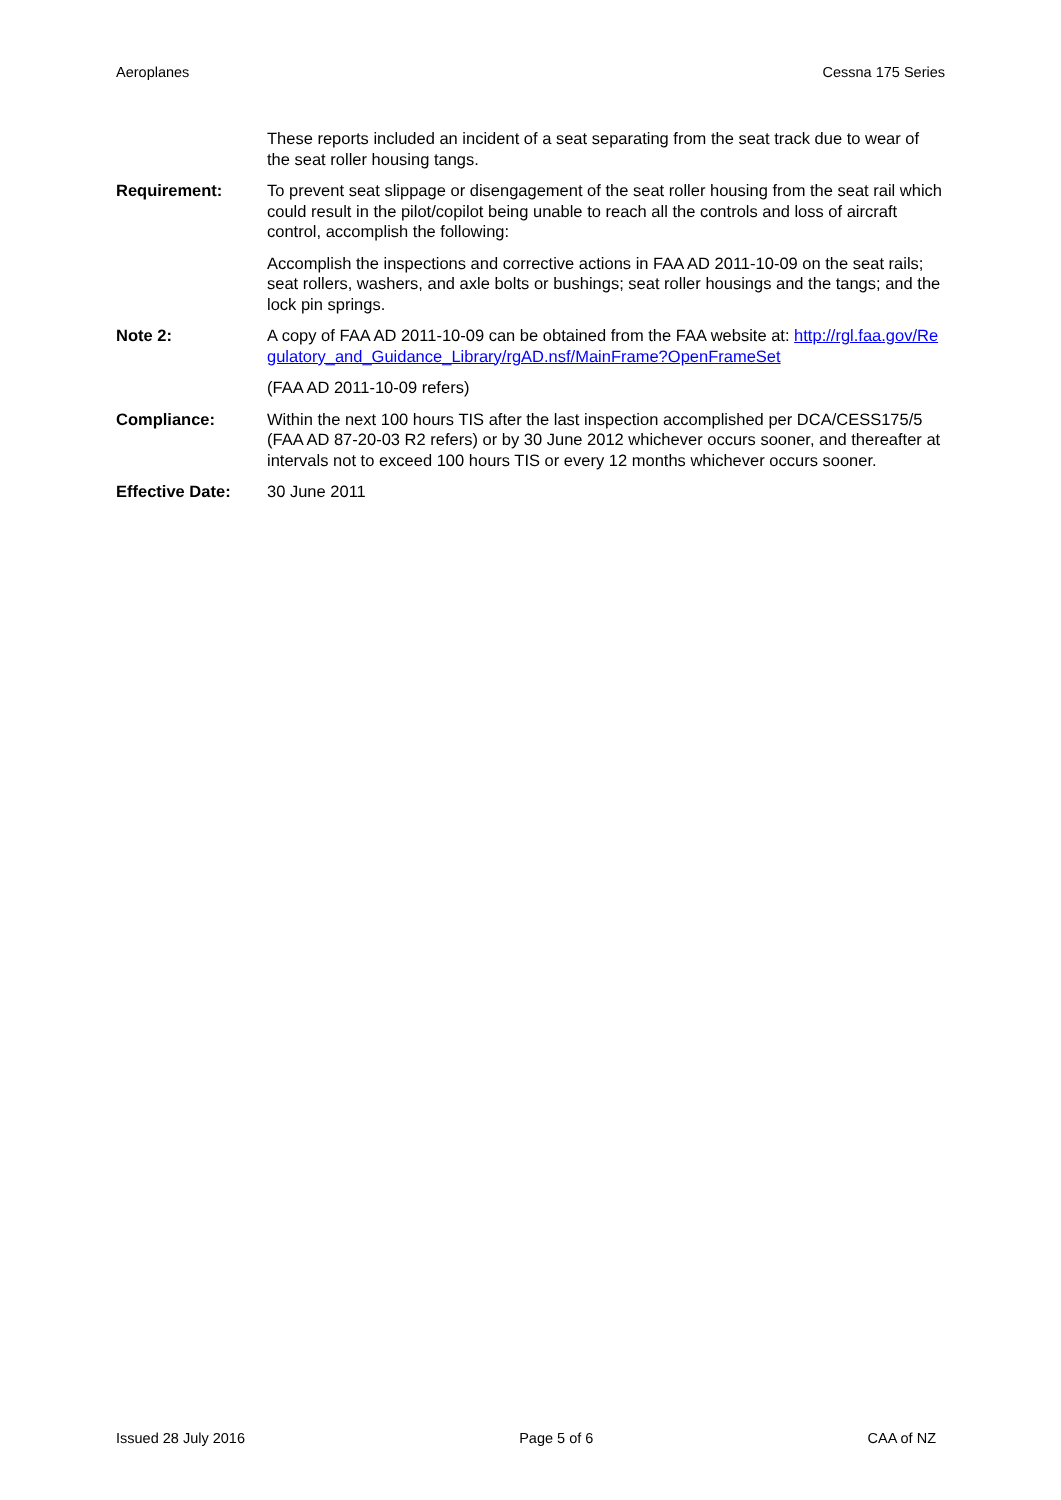Aeroplanes Cessna 175 Series
These reports included an incident of a seat separating from the seat track due to wear of the seat roller housing tangs.
Requirement: To prevent seat slippage or disengagement of the seat roller housing from the seat rail which could result in the pilot/copilot being unable to reach all the controls and loss of aircraft control, accomplish the following:
Accomplish the inspections and corrective actions in FAA AD 2011-10-09 on the seat rails; seat rollers, washers, and axle bolts or bushings; seat roller housings and the tangs; and the lock pin springs.
Note 2: A copy of FAA AD 2011-10-09 can be obtained from the FAA website at: http://rgl.faa.gov/Regulatory_and_Guidance_Library/rgAD.nsf/MainFrame?OpenFrameSet
(FAA AD 2011-10-09 refers)
Compliance: Within the next 100 hours TIS after the last inspection accomplished per DCA/CESS175/5 (FAA AD 87-20-03 R2 refers) or by 30 June 2012 whichever occurs sooner, and thereafter at intervals not to exceed 100 hours TIS or every 12 months whichever occurs sooner.
Effective Date: 30 June 2011
Issued 28 July 2016 Page 5 of 6 CAA of NZ